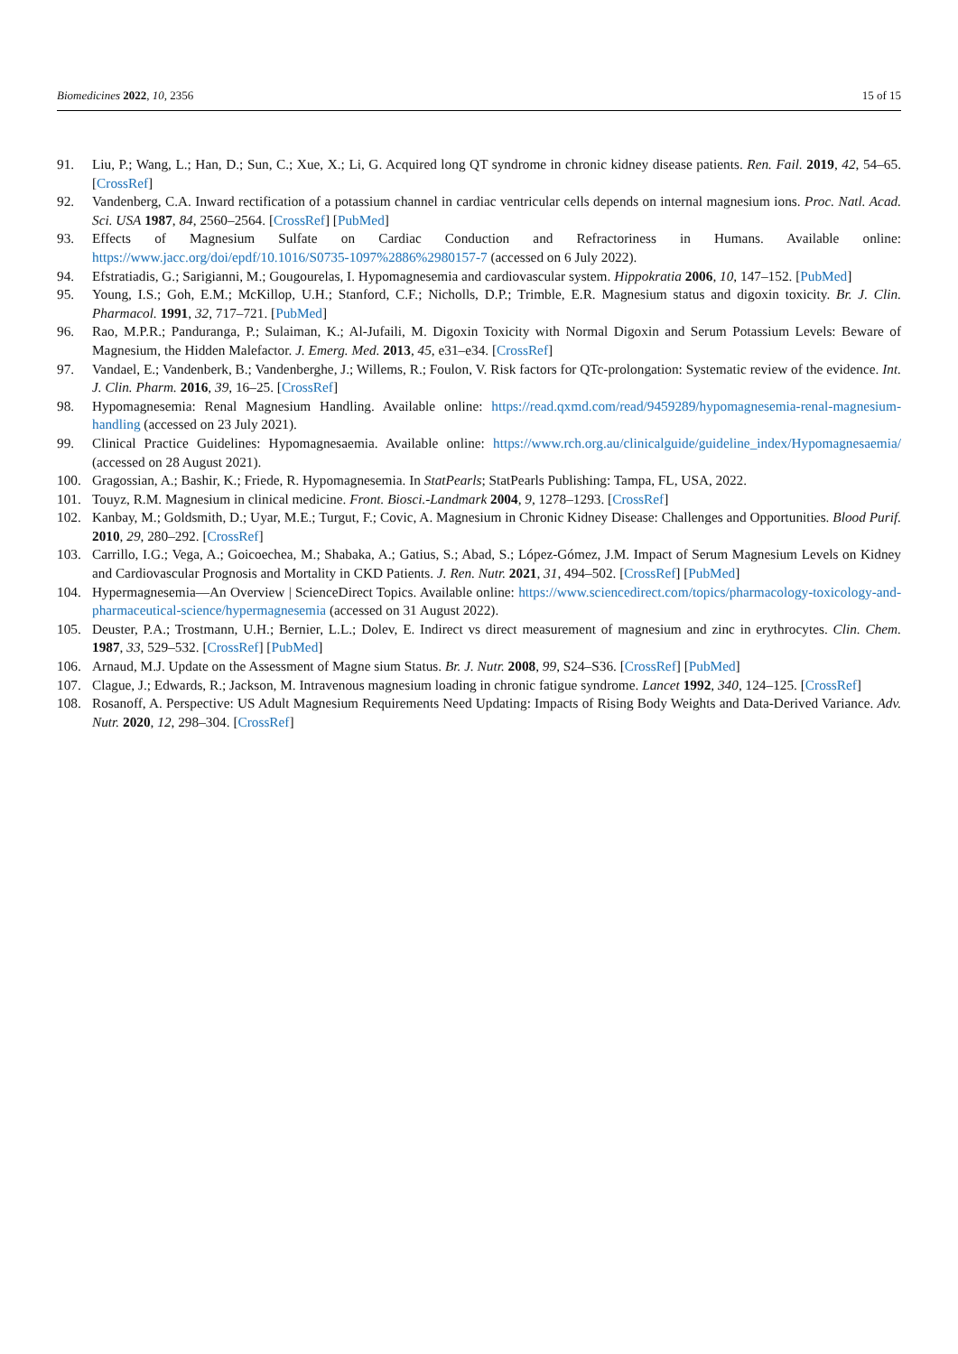Biomedicines 2022, 10, 2356 15 of 15
91. Liu, P.; Wang, L.; Han, D.; Sun, C.; Xue, X.; Li, G. Acquired long QT syndrome in chronic kidney disease patients. Ren. Fail. 2019, 42, 54–65. [CrossRef]
92. Vandenberg, C.A. Inward rectification of a potassium channel in cardiac ventricular cells depends on internal magnesium ions. Proc. Natl. Acad. Sci. USA 1987, 84, 2560–2564. [CrossRef] [PubMed]
93. Effects of Magnesium Sulfate on Cardiac Conduction and Refractoriness in Humans. Available online: https://www.jacc.org/doi/epdf/10.1016/S0735-1097%2886%2980157-7 (accessed on 6 July 2022).
94. Efstratiadis, G.; Sarigianni, M.; Gougourelas, I. Hypomagnesemia and cardiovascular system. Hippokratia 2006, 10, 147–152. [PubMed]
95. Young, I.S.; Goh, E.M.; McKillop, U.H.; Stanford, C.F.; Nicholls, D.P.; Trimble, E.R. Magnesium status and digoxin toxicity. Br. J. Clin. Pharmacol. 1991, 32, 717–721. [PubMed]
96. Rao, M.P.R.; Panduranga, P.; Sulaiman, K.; Al-Jufaili, M. Digoxin Toxicity with Normal Digoxin and Serum Potassium Levels: Beware of Magnesium, the Hidden Malefactor. J. Emerg. Med. 2013, 45, e31–e34. [CrossRef]
97. Vandael, E.; Vandenberk, B.; Vandenberghe, J.; Willems, R.; Foulon, V. Risk factors for QTc-prolongation: Systematic review of the evidence. Int. J. Clin. Pharm. 2016, 39, 16–25. [CrossRef]
98. Hypomagnesemia: Renal Magnesium Handling. Available online: https://read.qxmd.com/read/9459289/hypomagnesemia-renal-magnesium-handling (accessed on 23 July 2021).
99. Clinical Practice Guidelines: Hypomagnesaemia. Available online: https://www.rch.org.au/clinicalguide/guideline_index/Hypomagnesaemia/ (accessed on 28 August 2021).
100. Gragossian, A.; Bashir, K.; Friede, R. Hypomagnesemia. In StatPearls; StatPearls Publishing: Tampa, FL, USA, 2022.
101. Touyz, R.M. Magnesium in clinical medicine. Front. Biosci.-Landmark 2004, 9, 1278–1293. [CrossRef]
102. Kanbay, M.; Goldsmith, D.; Uyar, M.E.; Turgut, F.; Covic, A. Magnesium in Chronic Kidney Disease: Challenges and Opportunities. Blood Purif. 2010, 29, 280–292. [CrossRef]
103. Carrillo, I.G.; Vega, A.; Goicoechea, M.; Shabaka, A.; Gatius, S.; Abad, S.; López-Gómez, J.M. Impact of Serum Magnesium Levels on Kidney and Cardiovascular Prognosis and Mortality in CKD Patients. J. Ren. Nutr. 2021, 31, 494–502. [CrossRef] [PubMed]
104. Hypermagnesemia—An Overview | ScienceDirect Topics. Available online: https://www.sciencedirect.com/topics/pharmacology-toxicology-and-pharmaceutical-science/hypermagnesemia (accessed on 31 August 2022).
105. Deuster, P.A.; Trostmann, U.H.; Bernier, L.L.; Dolev, E. Indirect vs direct measurement of magnesium and zinc in erythrocytes. Clin. Chem. 1987, 33, 529–532. [CrossRef] [PubMed]
106. Arnaud, M.J. Update on the Assessment of Magne sium Status. Br. J. Nutr. 2008, 99, S24–S36. [CrossRef] [PubMed]
107. Clague, J.; Edwards, R.; Jackson, M. Intravenous magnesium loading in chronic fatigue syndrome. Lancet 1992, 340, 124–125. [CrossRef]
108. Rosanoff, A. Perspective: US Adult Magnesium Requirements Need Updating: Impacts of Rising Body Weights and Data-Derived Variance. Adv. Nutr. 2020, 12, 298–304. [CrossRef]